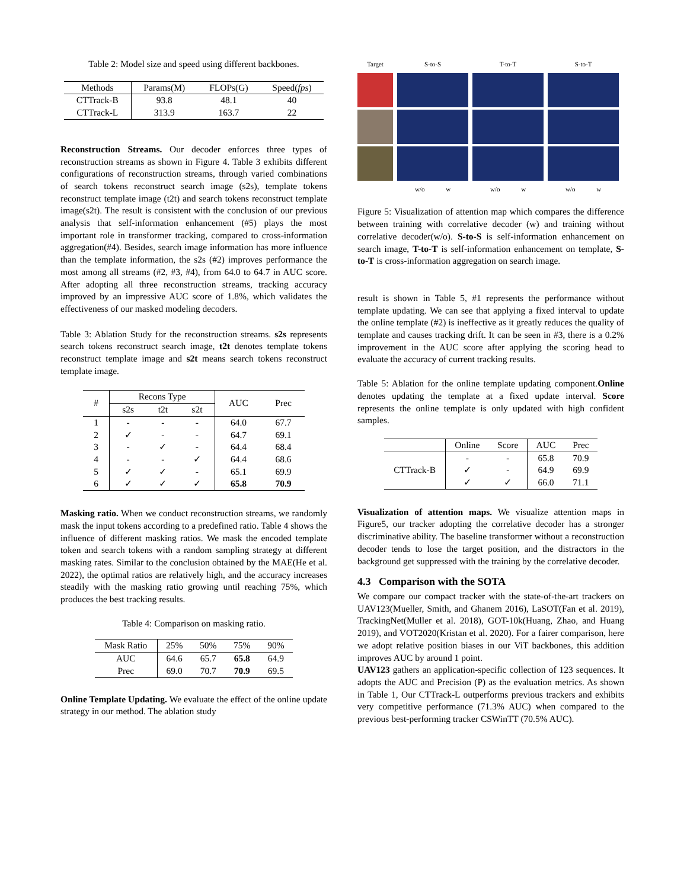Table 2: Model size and speed using different backbones.
| Methods | Params(M) | FLOPs(G) | Speed( fps ) |
| CTTrack-B | 93.8 | 48.1 | 40 |
| CTTrack-L | 313.9 | 163.7 | 22 |
Reconstruction Streams. Our decoder enforces three types of reconstruction streams as shown in Figure 4. Table 3 exhibits different configurations of reconstruction streams, through varied combinations of search tokens reconstruct search image (s2s), template tokens reconstruct template image (t2t) and search tokens reconstruct template image(s2t). The result is consistent with the conclusion of our previous analysis that self-information enhancement (#5) plays the most important role in transformer tracking, compared to cross-information aggregation(#4). Besides, search image information has more influence than the template information, the s2s (#2) improves performance the most among all streams (#2, #3, #4), from 64.0 to 64.7 in AUC score. After adopting all three reconstruction streams, tracking accuracy improved by an impressive AUC score of 1.8%, which validates the effectiveness of our masked modeling decoders.
Table 3: Ablation Study for the reconstruction streams. s2s represents search tokens reconstruct search image, t2t denotes template tokens reconstruct template image and s2t means search tokens reconstruct template image.
| # | Recons Type | | | AUC | Prec |
| | s2s | t2t | s2t | | |
| 1 | - | - | - | 64.0 | 67.7 |
| 2 | ✓ | - | - | 64.7 | 69.1 |
| 3 | - | ✓ | - | 64.4 | 68.4 |
| 4 | - | - | ✓ | 64.4 | 68.6 |
| 5 | ✓ | ✓ | - | 65.1 | 69.9 |
| 6 | ✓ | ✓ | ✓ | 65.8 | 70.9 |
Masking ratio. When we conduct reconstruction streams, we randomly mask the input tokens according to a predefined ratio. Table 4 shows the influence of different masking ratios. We mask the encoded template token and search tokens with a random sampling strategy at different masking rates. Similar to the conclusion obtained by the MAE(He et al. 2022), the optimal ratios are relatively high, and the accuracy increases steadily with the masking ratio growing until reaching 75%, which produces the best tracking results.
Table 4: Comparison on masking ratio.
| Mask Ratio | 25% | 50% | 75% | 90% |
| AUC | 64.6 | 65.7 | 65.8 | 64.9 |
| Prec | 69.0 | 70.7 | 70.9 | 69.5 |
Online Template Updating. We evaluate the effect of the online update strategy in our method. The ablation study
Target
S-to-S
T-to-T
S-to-T
w/o w
w/o w
w/o w
Figure 5: Visualization of attention map which compares the difference between training with correlative decoder (w) and training without correlative decoder(w/o). S-to-S is self-information enhancement on search image, T-to-T is self-information enhancement on template, S-to-T is cross-information aggregation on search image.
result is shown in Table 5, #1 represents the performance without template updating. We can see that applying a fixed interval to update the online template (#2) is ineffective as it greatly reduces the quality of template and causes tracking drift. It can be seen in #3, there is a 0.2% improvement in the AUC score after applying the scoring head to evaluate the accuracy of current tracking results.
Table 5: Ablation for the online template updating component.Online denotes updating the template at a fixed update interval. Score represents the online template is only updated with high confident samples.
| | Online | Score | AUC | Prec |
| CTTrack-B | - | - | 65.8 | 70.9 |
| | ✓ | - | 64.9 | 69.9 |
| | ✓ | ✓ | 66.0 | 71.1 |
Visualization of attention maps. We visualize attention maps in Figure5, our tracker adopting the correlative decoder has a stronger discriminative ability. The baseline transformer without a reconstruction decoder tends to lose the target position, and the distractors in the background get suppressed with the training by the correlative decoder.
4.3 Comparison with the SOTA
We compare our compact tracker with the state-of-the-art trackers on UAV123(Mueller, Smith, and Ghanem 2016), LaSOT(Fan et al. 2019), TrackingNet(Muller et al. 2018), GOT-10k(Huang, Zhao, and Huang 2019), and VOT2020(Kristan et al. 2020). For a fairer comparison, here we adopt relative position biases in our ViT backbones, this addition improves AUC by around 1 point.
UAV123 gathers an application-specific collection of 123 sequences. It adopts the AUC and Precision (P) as the evaluation metrics. As shown in Table 1, Our CTTrack-L outperforms previous trackers and exhibits very competitive performance (71.3% AUC) when compared to the previous best-performing tracker CSWinTT (70.5% AUC).